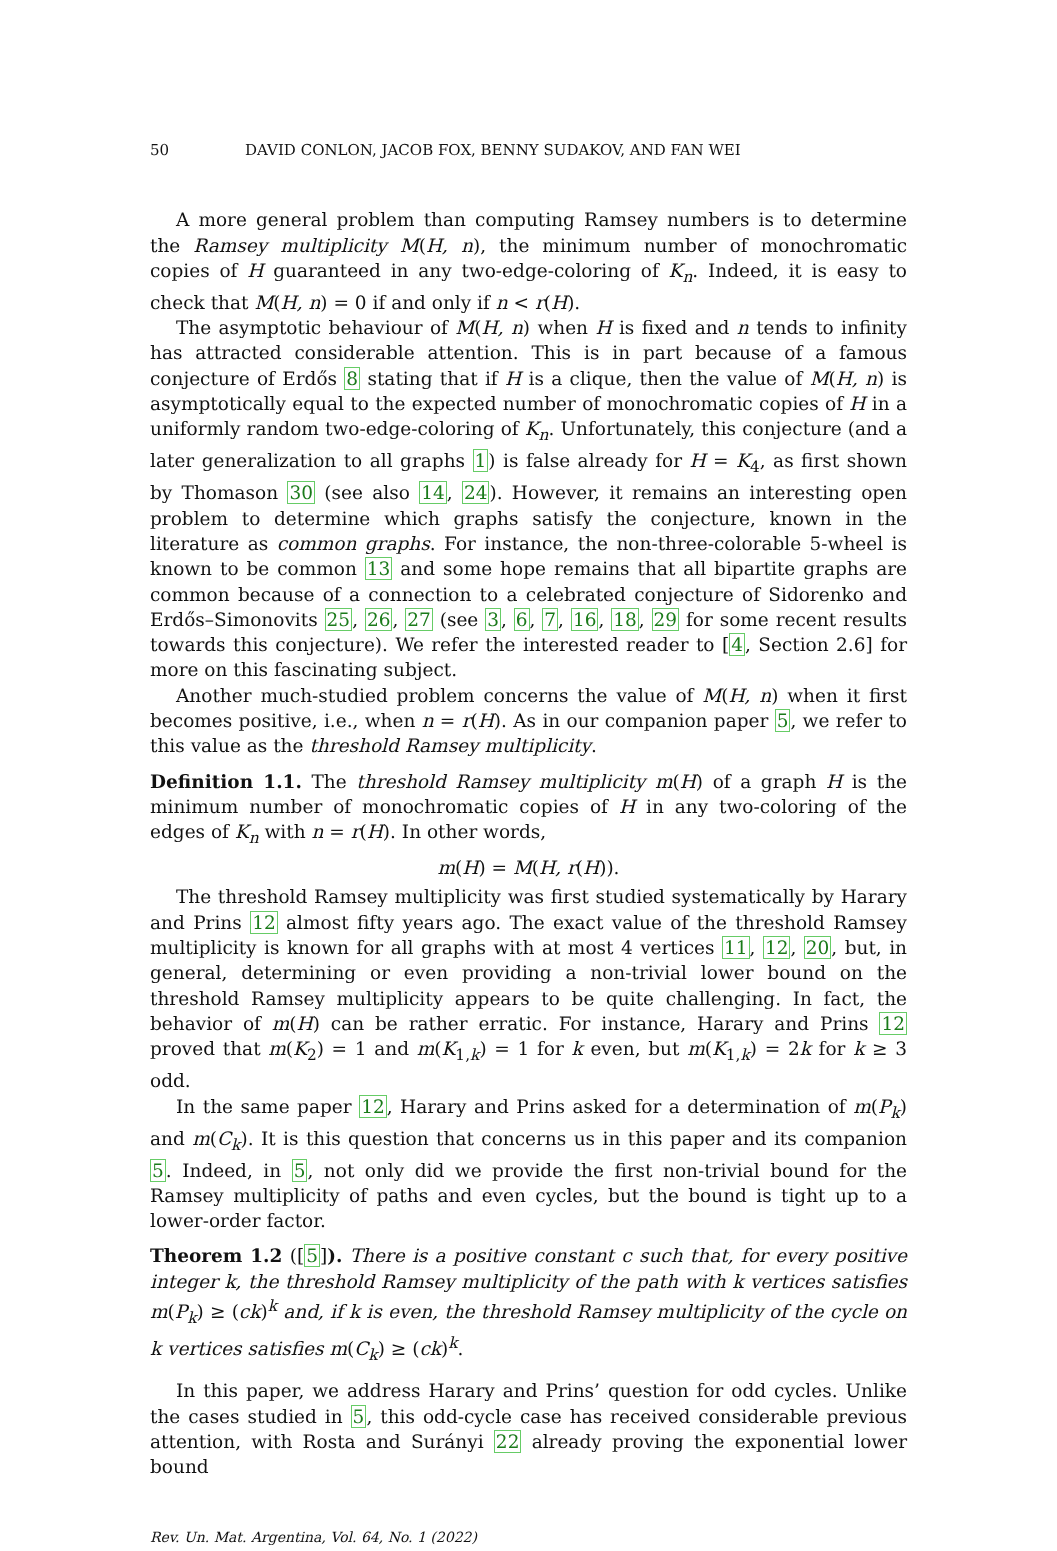50 DAVID CONLON, JACOB FOX, BENNY SUDAKOV, AND FAN WEI
A more general problem than computing Ramsey numbers is to determine the Ramsey multiplicity M(H, n), the minimum number of monochromatic copies of H guaranteed in any two-edge-coloring of K<sub>n</sub>. Indeed, it is easy to check that M(H, n) = 0 if and only if n < r(H).
The asymptotic behaviour of M(H, n) when H is fixed and n tends to infinity has attracted considerable attention. This is in part because of a famous conjecture of Erdős 8 stating that if H is a clique, then the value of M(H, n) is asymptotically equal to the expected number of monochromatic copies of H in a uniformly random two-edge-coloring of K<sub>n</sub>. Unfortunately, this conjecture (and a later generalization to all graphs 1) is false already for H = K<sub>4</sub>, as first shown by Thomason 30 (see also 14, 24). However, it remains an interesting open problem to determine which graphs satisfy the conjecture, known in the literature as common graphs. For instance, the non-three-colorable 5-wheel is known to be common 13 and some hope remains that all bipartite graphs are common because of a connection to a celebrated conjecture of Sidorenko and Erdős–Simonovits 25, 26, 27 (see 3, 6, 7, 16, 18, 29 for some recent results towards this conjecture). We refer the interested reader to [4, Section 2.6] for more on this fascinating subject.
Another much-studied problem concerns the value of M(H, n) when it first becomes positive, i.e., when n = r(H). As in our companion paper 5, we refer to this value as the threshold Ramsey multiplicity.
Definition 1.1. The threshold Ramsey multiplicity m(H) of a graph H is the minimum number of monochromatic copies of H in any two-coloring of the edges of K<sub>n</sub> with n = r(H). In other words,
m(H) = M(H, r(H)).
The threshold Ramsey multiplicity was first studied systematically by Harary and Prins 12 almost fifty years ago. The exact value of the threshold Ramsey multiplicity is known for all graphs with at most 4 vertices 11, 12, 20, but, in general, determining or even providing a non-trivial lower bound on the threshold Ramsey multiplicity appears to be quite challenging. In fact, the behavior of m(H) can be rather erratic. For instance, Harary and Prins 12 proved that m(K<sub>2</sub>) = 1 and m(K<sub>1,k</sub>) = 1 for k even, but m(K<sub>1,k</sub>) = 2k for k ≥ 3 odd.
In the same paper 12, Harary and Prins asked for a determination of m(P<sub>k</sub>) and m(C<sub>k</sub>). It is this question that concerns us in this paper and its companion 5. Indeed, in 5, not only did we provide the first non-trivial bound for the Ramsey multiplicity of paths and even cycles, but the bound is tight up to a lower-order factor.
Theorem 1.2 ([5]). There is a positive constant c such that, for every positive integer k, the threshold Ramsey multiplicity of the path with k vertices satisfies m(P<sub>k</sub>) ≥ (ck)<sup>k</sup> and, if k is even, the threshold Ramsey multiplicity of the cycle on k vertices satisfies m(C<sub>k</sub>) ≥ (ck)<sup>k</sup>.
In this paper, we address Harary and Prins’ question for odd cycles. Unlike the cases studied in 5, this odd-cycle case has received considerable previous attention, with Rosta and Surányi 22 already proving the exponential lower bound
Rev. Un. Mat. Argentina, Vol. 64, No. 1 (2022)